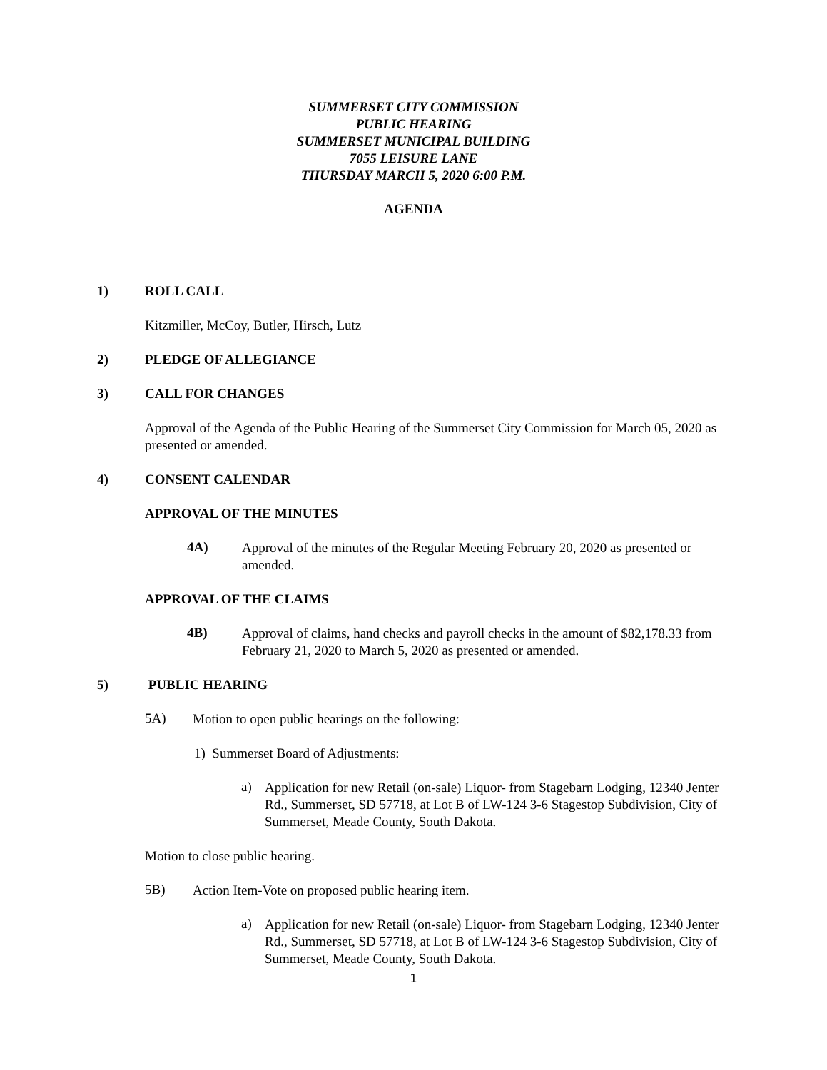SUMMERSET CITY COMMISSION
PUBLIC HEARING
SUMMERSET MUNICIPAL BUILDING
7055 LEISURE LANE
THURSDAY MARCH 5, 2020 6:00 P.M.
AGENDA
1) ROLL CALL
Kitzmiller, McCoy, Butler, Hirsch, Lutz
2) PLEDGE OF ALLEGIANCE
3) CALL FOR CHANGES
Approval of the Agenda of the Public Hearing of the Summerset City Commission for March 05, 2020 as presented or amended.
4) CONSENT CALENDAR
APPROVAL OF THE MINUTES
4A)
Approval of the minutes of the Regular Meeting February 20, 2020 as presented or amended.
APPROVAL OF THE CLAIMS
4B)
Approval of claims, hand checks and payroll checks in the amount of $82,178.33 from February 21, 2020 to March 5, 2020 as presented or amended.
5) PUBLIC HEARING
5A)
Motion to open public hearings on the following:
1) Summerset Board of Adjustments:
a)
Application for new Retail (on-sale) Liquor- from Stagebarn Lodging, 12340 Jenter Rd., Summerset, SD 57718, at Lot B of LW-124 3-6 Stagestop Subdivision, City of Summerset, Meade County, South Dakota.
Motion to close public hearing.
5B)
Action Item-Vote on proposed public hearing item.
a)
Application for new Retail (on-sale) Liquor- from Stagebarn Lodging, 12340 Jenter Rd., Summerset, SD 57718, at Lot B of LW-124 3-6 Stagestop Subdivision, City of Summerset, Meade County, South Dakota.
1